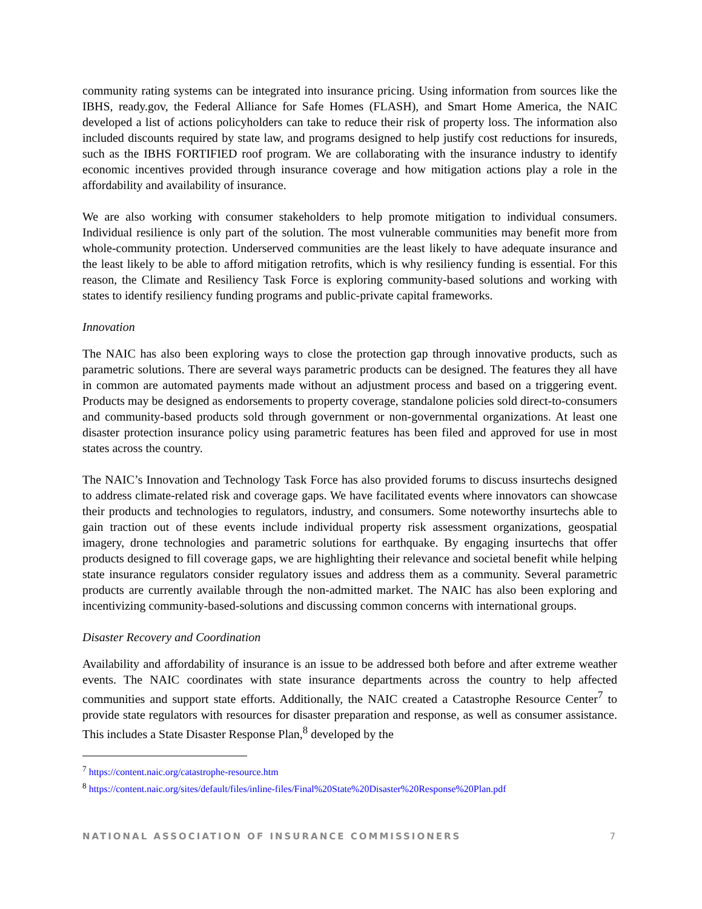community rating systems can be integrated into insurance pricing. Using information from sources like the IBHS, ready.gov, the Federal Alliance for Safe Homes (FLASH), and Smart Home America, the NAIC developed a list of actions policyholders can take to reduce their risk of property loss. The information also included discounts required by state law, and programs designed to help justify cost reductions for insureds, such as the IBHS FORTIFIED roof program. We are collaborating with the insurance industry to identify economic incentives provided through insurance coverage and how mitigation actions play a role in the affordability and availability of insurance.
We are also working with consumer stakeholders to help promote mitigation to individual consumers. Individual resilience is only part of the solution. The most vulnerable communities may benefit more from whole-community protection. Underserved communities are the least likely to have adequate insurance and the least likely to be able to afford mitigation retrofits, which is why resiliency funding is essential. For this reason, the Climate and Resiliency Task Force is exploring community-based solutions and working with states to identify resiliency funding programs and public-private capital frameworks.
Innovation
The NAIC has also been exploring ways to close the protection gap through innovative products, such as parametric solutions. There are several ways parametric products can be designed. The features they all have in common are automated payments made without an adjustment process and based on a triggering event. Products may be designed as endorsements to property coverage, standalone policies sold direct-to-consumers and community-based products sold through government or non-governmental organizations. At least one disaster protection insurance policy using parametric features has been filed and approved for use in most states across the country.
The NAIC’s Innovation and Technology Task Force has also provided forums to discuss insurtechs designed to address climate-related risk and coverage gaps. We have facilitated events where innovators can showcase their products and technologies to regulators, industry, and consumers. Some noteworthy insurtechs able to gain traction out of these events include individual property risk assessment organizations, geospatial imagery, drone technologies and parametric solutions for earthquake. By engaging insurtechs that offer products designed to fill coverage gaps, we are highlighting their relevance and societal benefit while helping state insurance regulators consider regulatory issues and address them as a community. Several parametric products are currently available through the non-admitted market. The NAIC has also been exploring and incentivizing community-based-solutions and discussing common concerns with international groups.
Disaster Recovery and Coordination
Availability and affordability of insurance is an issue to be addressed both before and after extreme weather events. The NAIC coordinates with state insurance departments across the country to help affected communities and support state efforts. Additionally, the NAIC created a Catastrophe Resource Center<sup>7</sup> to provide state regulators with resources for disaster preparation and response, as well as consumer assistance. This includes a State Disaster Response Plan,<sup>8</sup> developed by the
<sup>7</sup> https://content.naic.org/catastrophe-resource.htm
<sup>8</sup> https://content.naic.org/sites/default/files/inline-files/Final%20State%20Disaster%20Response%20Plan.pdf
NATIONAL ASSOCIATION OF INSURANCE COMMISSIONERS 7